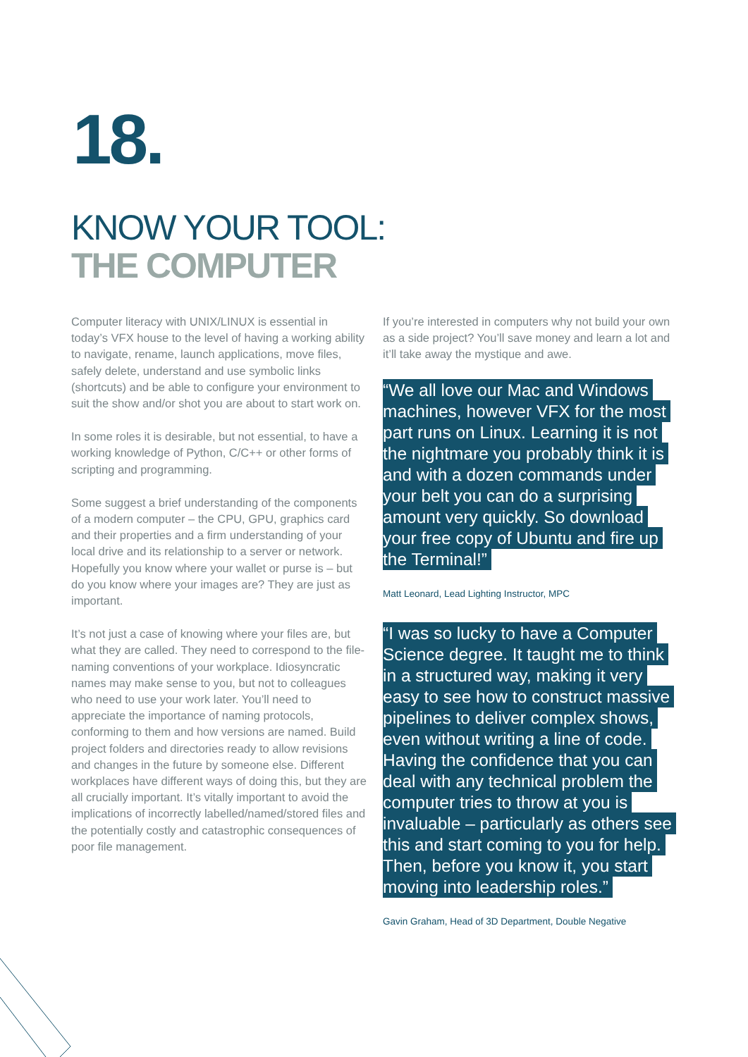18.
KNOW YOUR TOOL:
THE COMPUTER
Computer literacy with UNIX/LINUX is essential in today’s VFX house to the level of having a working ability to navigate, rename, launch applications, move files, safely delete, understand and use symbolic links (shortcuts) and be able to configure your environment to suit the show and/or shot you are about to start work on.
In some roles it is desirable, but not essential, to have a working knowledge of Python, C/C++ or other forms of scripting and programming.
Some suggest a brief understanding of the components of a modern computer – the CPU, GPU, graphics card and their properties and a firm understanding of your local drive and its relationship to a server or network. Hopefully you know where your wallet or purse is – but do you know where your images are? They are just as important.
It’s not just a case of knowing where your files are, but what they are called. They need to correspond to the file-naming conventions of your workplace. Idiosyncratic names may make sense to you, but not to colleagues who need to use your work later. You’ll need to appreciate the importance of naming protocols, conforming to them and how versions are named. Build project folders and directories ready to allow revisions and changes in the future by someone else. Different workplaces have different ways of doing this, but they are all crucially important. It’s vitally important to avoid the implications of incorrectly labelled/named/stored files and the potentially costly and catastrophic consequences of poor file management.
If you’re interested in computers why not build your own as a side project? You’ll save money and learn a lot and it’ll take away the mystique and awe.
“We all love our Mac and Windows machines, however VFX for the most part runs on Linux. Learning it is not the nightmare you probably think it is and with a dozen commands under your belt you can do a surprising amount very quickly. So download your free copy of Ubuntu and fire up the Terminal!”
Matt Leonard, Lead Lighting Instructor, MPC
“I was so lucky to have a Computer Science degree. It taught me to think in a structured way, making it very easy to see how to construct massive pipelines to deliver complex shows, even without writing a line of code. Having the confidence that you can deal with any technical problem the computer tries to throw at you is invaluable – particularly as others see this and start coming to you for help. Then, before you know it, you start moving into leadership roles.”
Gavin Graham, Head of 3D Department, Double Negative